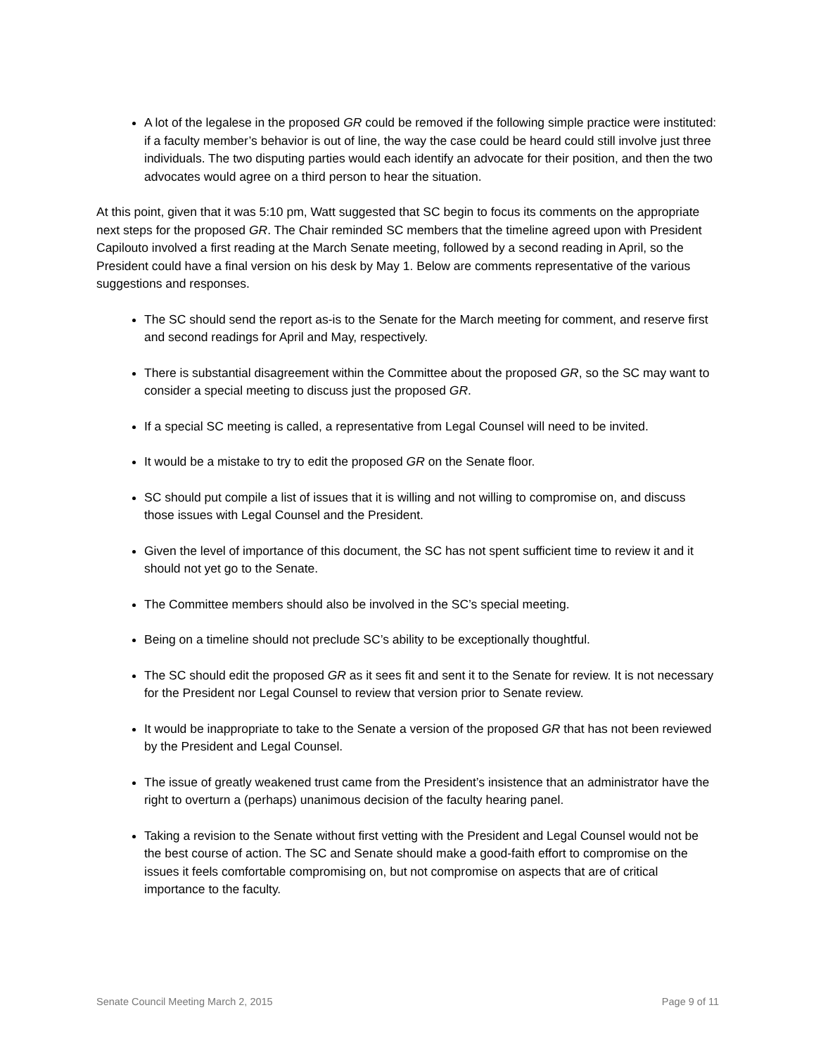A lot of the legalese in the proposed GR could be removed if the following simple practice were instituted: if a faculty member’s behavior is out of line, the way the case could be heard could still involve just three individuals. The two disputing parties would each identify an advocate for their position, and then the two advocates would agree on a third person to hear the situation.
At this point, given that it was 5:10 pm, Watt suggested that SC begin to focus its comments on the appropriate next steps for the proposed GR. The Chair reminded SC members that the timeline agreed upon with President Capilouto involved a first reading at the March Senate meeting, followed by a second reading in April, so the President could have a final version on his desk by May 1. Below are comments representative of the various suggestions and responses.
The SC should send the report as-is to the Senate for the March meeting for comment, and reserve first and second readings for April and May, respectively.
There is substantial disagreement within the Committee about the proposed GR, so the SC may want to consider a special meeting to discuss just the proposed GR.
If a special SC meeting is called, a representative from Legal Counsel will need to be invited.
It would be a mistake to try to edit the proposed GR on the Senate floor.
SC should put compile a list of issues that it is willing and not willing to compromise on, and discuss those issues with Legal Counsel and the President.
Given the level of importance of this document, the SC has not spent sufficient time to review it and it should not yet go to the Senate.
The Committee members should also be involved in the SC’s special meeting.
Being on a timeline should not preclude SC’s ability to be exceptionally thoughtful.
The SC should edit the proposed GR as it sees fit and sent it to the Senate for review. It is not necessary for the President nor Legal Counsel to review that version prior to Senate review.
It would be inappropriate to take to the Senate a version of the proposed GR that has not been reviewed by the President and Legal Counsel.
The issue of greatly weakened trust came from the President’s insistence that an administrator have the right to overturn a (perhaps) unanimous decision of the faculty hearing panel.
Taking a revision to the Senate without first vetting with the President and Legal Counsel would not be the best course of action. The SC and Senate should make a good-faith effort to compromise on the issues it feels comfortable compromising on, but not compromise on aspects that are of critical importance to the faculty.
Senate Council Meeting March 2, 2015 Page 9 of 11